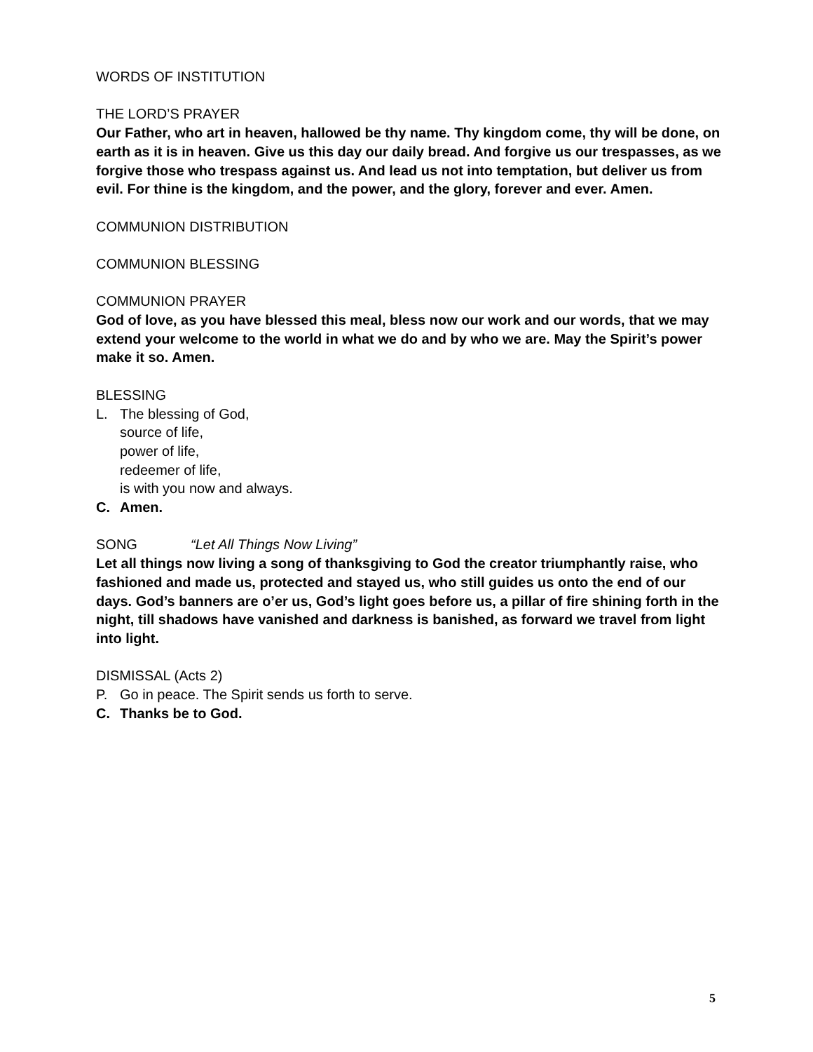WORDS OF INSTITUTION
THE LORD’S PRAYER
Our Father, who art in heaven, hallowed be thy name. Thy kingdom come, thy will be done, on earth as it is in heaven. Give us this day our daily bread. And forgive us our trespasses, as we forgive those who trespass against us. And lead us not into temptation, but deliver us from evil. For thine is the kingdom, and the power, and the glory, forever and ever. Amen.
COMMUNION DISTRIBUTION
COMMUNION BLESSING
COMMUNION PRAYER
God of love, as you have blessed this meal, bless now our work and our words, that we may extend your welcome to the world in what we do and by who we are. May the Spirit’s power make it so. Amen.
BLESSING
L. The blessing of God,
source of life,
power of life,
redeemer of life,
is with you now and always.
C. Amen.
SONG “Let All Things Now Living”
Let all things now living a song of thanksgiving to God the creator triumphantly raise, who fashioned and made us, protected and stayed us, who still guides us onto the end of our days. God’s banners are o’er us, God’s light goes before us, a pillar of fire shining forth in the night, till shadows have vanished and darkness is banished, as forward we travel from light into light.
DISMISSAL (Acts 2)
P. Go in peace. The Spirit sends us forth to serve.
C. Thanks be to God.
5